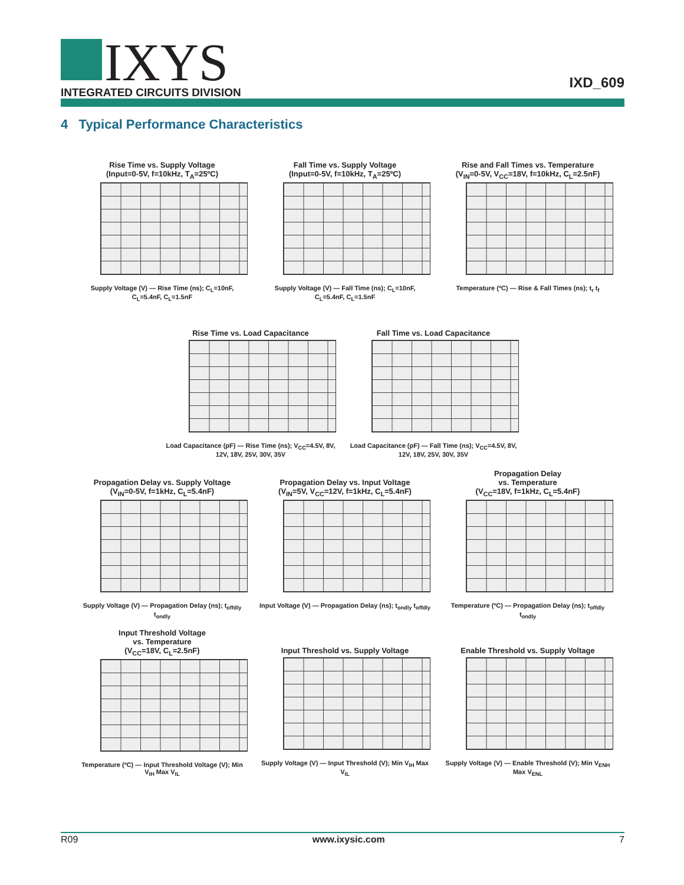IXYS
INTEGRATED CIRCUITS DIVISION
IXD_609
4 Typical Performance Characteristics
Rise Time vs. Supply Voltage
(Input=0-5V, f=10kHz, T<sub>A</sub>=25ºC)
Supply Voltage (V) — Rise Time (ns); C<sub>L</sub>=10nF, C<sub>L</sub>=5.4nF, C<sub>L</sub>=1.5nF
Fall Time vs. Supply Voltage
(Input=0-5V, f=10kHz, T<sub>A</sub>=25ºC)
Supply Voltage (V) — Fall Time (ns); C<sub>L</sub>=10nF, C<sub>L</sub>=5.4nF, C<sub>L</sub>=1.5nF
Rise and Fall Times vs. Temperature
(V<sub>IN</sub>=0-5V, V<sub>CC</sub>=18V, f=10kHz, C<sub>L</sub>=2.5nF)
Temperature (ºC) — Rise & Fall Times (ns); t<sub>r</sub> t<sub>f</sub>
Rise Time vs. Load Capacitance
Load Capacitance (pF) — Rise Time (ns); V<sub>CC</sub>=4.5V, 8V, 12V, 18V, 25V, 30V, 35V
Fall Time vs. Load Capacitance
Load Capacitance (pF) — Fall Time (ns); V<sub>CC</sub>=4.5V, 8V, 12V, 18V, 25V, 30V, 35V
Propagation Delay vs. Supply Voltage
(V<sub>IN</sub>=0-5V, f=1kHz, C<sub>L</sub>=5.4nF)
Supply Voltage (V) — Propagation Delay (ns); t<sub>offdly</sub> t<sub>ondly</sub>
Propagation Delay vs. Input Voltage
(V<sub>IN</sub>=5V, V<sub>CC</sub>=12V, f=1kHz, C<sub>L</sub>=5.4nF)
Input Voltage (V) — Propagation Delay (ns); t<sub>ondly</sub> t<sub>offdly</sub>
Propagation Delay
vs. Temperature
(V<sub>CC</sub>=18V, f=1kHz, C<sub>L</sub>=5.4nF)
Temperature (ºC) — Propagation Delay (ns); t<sub>offdly</sub> t<sub>ondly</sub>
Input Threshold Voltage
vs. Temperature
(V<sub>CC</sub>=18V, C<sub>L</sub>=2.5nF)
Temperature (ºC) — Input Threshold Voltage (V); Min V<sub>IH</sub> Max V<sub>IL</sub>
Input Threshold vs. Supply Voltage
Supply Voltage (V) — Input Threshold (V); Min V<sub>IH</sub> Max V<sub>IL</sub>
Enable Threshold vs. Supply Voltage
Supply Voltage (V) — Enable Threshold (V); Min V<sub>ENH</sub> Max V<sub>ENL</sub>
R09 www.ixysic.com 7